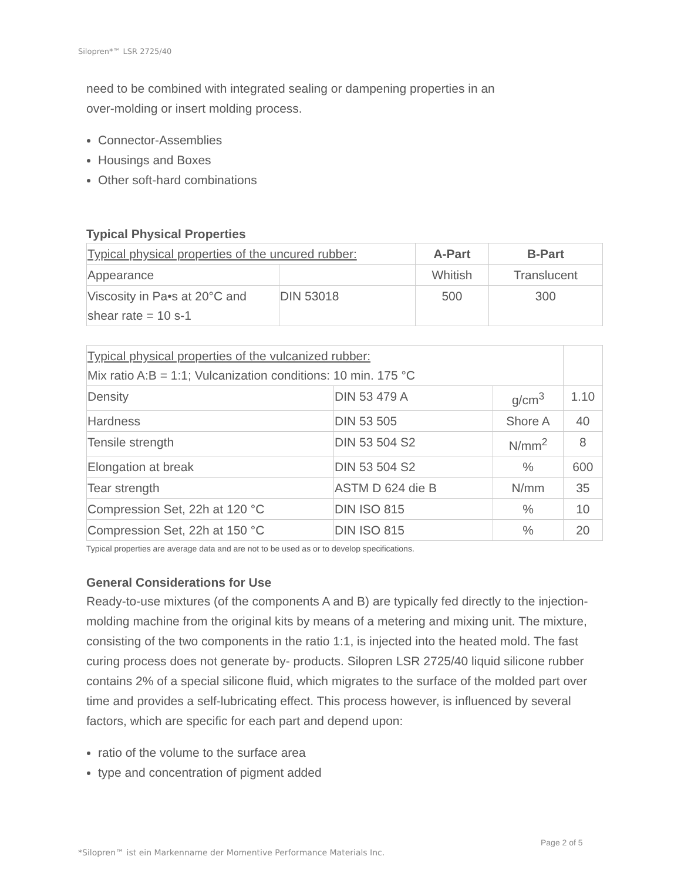Silopren*™ LSR 2725/40
need to be combined with integrated sealing or dampening properties in an
over-molding or insert molding process.
Connector-Assemblies
Housings and Boxes
Other soft-hard combinations
Typical Physical Properties
| Typical physical properties of the uncured rubber: | | A-Part | B-Part |
| Appearance | | Whitish | Translucent |
| Viscosity in Pa•s at 20°C and shear rate = 10 s-1 | DIN 53018 | 500 | 300 |
| Typical physical properties of the vulcanized rubber: Mix ratio A:B = 1:1; Vulcanization conditions: 10 min. 175 °C | | | |
| Density | DIN 53 479 A | g/cm<sup>3</sup> | 1.10 |
| Hardness | DIN 53 505 | Shore A | 40 |
| Tensile strength | DIN 53 504 S2 | N/mm<sup>2</sup> | 8 |
| Elongation at break | DIN 53 504 S2 | % | 600 |
| Tear strength | ASTM D 624 die B | N/mm | 35 |
| Compression Set, 22h at 120 °C | DIN ISO 815 | % | 10 |
| Compression Set, 22h at 150 °C | DIN ISO 815 | % | 20 |
Typical properties are average data and are not to be used as or to develop specifications.
General Considerations for Use
Ready-to-use mixtures (of the components A and B) are typically fed directly to the injection-molding machine from the original kits by means of a metering and mixing unit. The mixture, consisting of the two components in the ratio 1:1, is injected into the heated mold. The fast curing process does not generate by- products. Silopren LSR 2725/40 liquid silicone rubber contains 2% of a special silicone fluid, which migrates to the surface of the molded part over time and provides a self-lubricating effect. This process however, is influenced by several factors, which are specific for each part and depend upon:
ratio of the volume to the surface area
type and concentration of pigment added
Page 2 of 5
*Silopren™ ist ein Markenname der Momentive Performance Materials Inc.